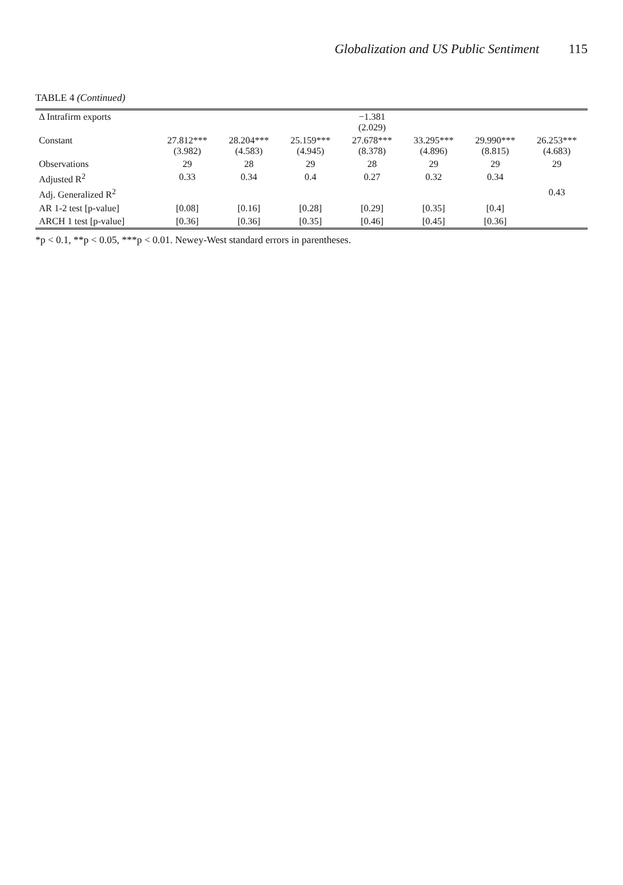Globalization and US Public Sentiment 115
TABLE 4 (Continued)
| Δ Intrafirm exports | | | | −1.381 (2.029) | | | |
| Constant | 27.812*** (3.982) | 28.204*** (4.583) | 25.159*** (4.945) | 27.678*** (8.378) | 33.295*** (4.896) | 29.990*** (8.815) | 26.253*** (4.683) |
| Observations | 29 | 28 | 29 | 28 | 29 | 29 | 29 |
| Adjusted R<sup>2</sup> | 0.33 | 0.34 | 0.4 | 0.27 | 0.32 | 0.34 | |
| Adj. Generalized R<sup>2</sup> | | | | | | | 0.43 |
| AR 1-2 test [p-value] | [0.08] | [0.16] | [0.28] | [0.29] | [0.35] | [0.4] | |
| ARCH 1 test [p-value] | [0.36] | [0.36] | [0.35] | [0.46] | [0.45] | [0.36] | |
*p < 0.1, **p < 0.05, ***p < 0.01. Newey-West standard errors in parentheses.